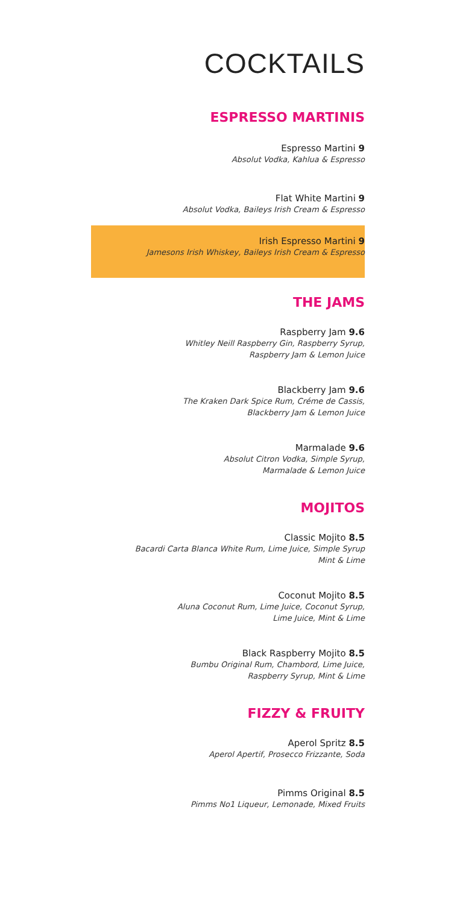COCKTAILS
ESPRESSO MARTINIS
Espresso Martini 9
Absolut Vodka, Kahlua & Espresso
Flat White Martini 9
Absolut Vodka, Baileys Irish Cream & Espresso
Irish Espresso Martini 9
Jamesons Irish Whiskey, Baileys Irish Cream & Espresso
THE JAMS
Raspberry Jam 9.6
Whitley Neill Raspberry Gin, Raspberry Syrup,
Raspberry Jam & Lemon Juice
Blackberry Jam 9.6
The Kraken Dark Spice Rum, Créme de Cassis,
Blackberry Jam & Lemon Juice
Marmalade 9.6
Absolut Citron Vodka, Simple Syrup,
Marmalade & Lemon Juice
MOJITOS
Classic Mojito 8.5
Bacardi Carta Blanca White Rum, Lime Juice, Simple Syrup
Mint & Lime
Coconut Mojito 8.5
Aluna Coconut Rum, Lime Juice, Coconut Syrup,
Lime Juice, Mint & Lime
Black Raspberry Mojito 8.5
Bumbu Original Rum, Chambord, Lime Juice,
Raspberry Syrup, Mint & Lime
FIZZY & FRUITY
Aperol Spritz 8.5
Aperol Apertif, Prosecco Frizzante, Soda
Pimms Original 8.5
Pimms No1 Liqueur, Lemonade, Mixed Fruits